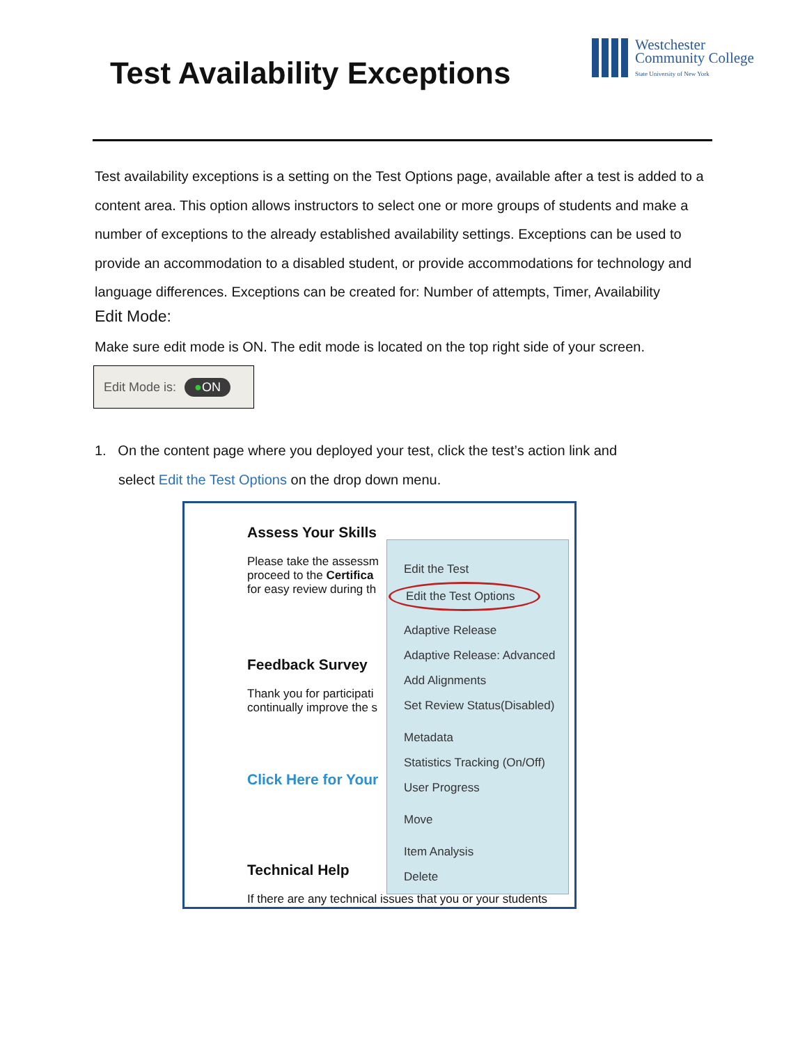Test Availability Exceptions
Westchester
Community College
State University of New York
Test availability exceptions is a setting on the Test Options page, available after a test is added to a content area. This option allows instructors to select one or more groups of students and make a number of exceptions to the already established availability settings. Exceptions can be used to provide an accommodation to a disabled student, or provide accommodations for technology and language differences. Exceptions can be created for: Number of attempts, Timer, Availability
Edit Mode:
Make sure edit mode is ON. The edit mode is located on the top right side of your screen.
Edit Mode is: ●ON
1. On the content page where you deployed your test, click the test’s action link and
select Edit the Test Options on the drop down menu.
Assess Your Skills
Please take the assessm
proceed to the Certifica
for easy review during th
Feedback Survey
Thank you for participati
continually improve the s
Click Here for Your
Technical Help
If there are any technical issues that you or your students
Edit the Test
Edit the Test Options
Adaptive Release
Adaptive Release: Advanced
Add Alignments
Set Review Status(Disabled)
Metadata
Statistics Tracking (On/Off)
User Progress
Move
Item Analysis
Delete